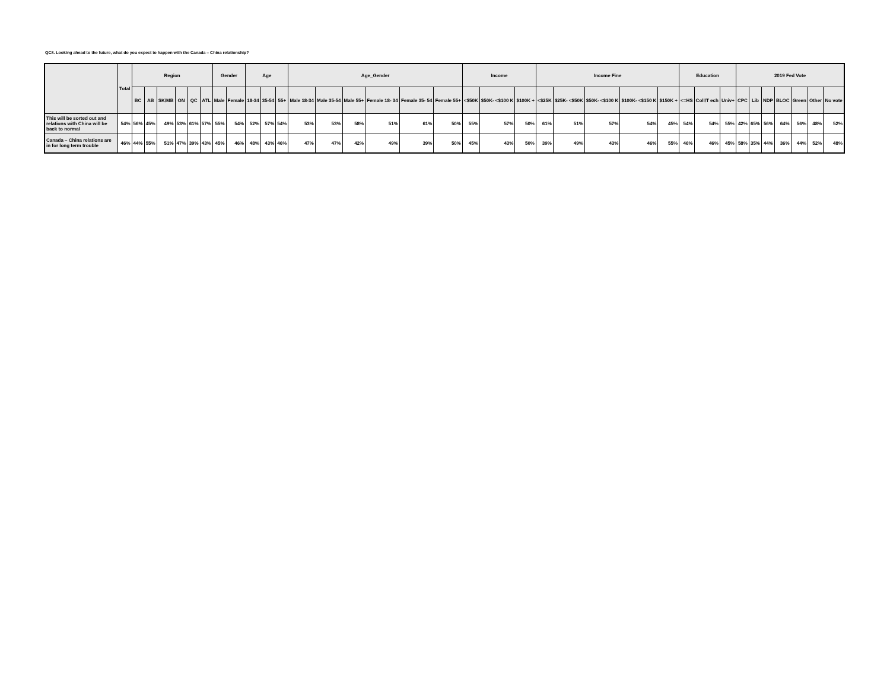QC8. Looking ahead to the future, what do you expect to happen with the Canada – China relationship?
| | Total | Region | | | | | | Gender | | Age | | | Age_Gender | | | | | | Income | | | Income Fine | | | | | Education | | | 2019 Fed Vote | | | | | | |
| --- | --- | --- | --- | --- | --- | --- | --- | --- | --- | --- | --- | --- | --- | --- | --- | --- | --- | --- | --- | --- | --- | --- | --- | --- | --- | --- | --- | --- | --- | --- | --- | --- | --- | --- | --- | --- |
| | | BC | AB | SK/MB | ON | QC | ATL | Male | Female | 18-34 | 35-54 | 55+ | Male 18-34 | Male 35-54 | Male 55+ | Female 18- 34 | Female 35- 54 | Female 55+ | <$50K | $50K- <$100 K | $100K + | <$25K | $25K- <$50K | $50K- <$100 K | $100K- <$150 K | $150K + | <=HS | Coll/T ech | Univ+ | CPC | Lib | NDP | BLOC | Green | Other | No vote |
| This will be sorted out and relations with China will be back to normal | 54% | 56% | 45% | 49% | 53% | 61% | 57% | 55% | 54% | 52% | 57% | 54% | 53% | 53% | 58% | 51% | 61% | 50% | 55% | 57% | 50% | 61% | 51% | 57% | 54% | 45% | 54% | 54% | 55% | 42% | 65% | 56% | 64% | 56% | 48% | 52% |
| Canada – China relations are in for long term trouble | 46% | 44% | 55% | 51% | 47% | 39% | 43% | 45% | 46% | 48% | 43% | 46% | 47% | 47% | 42% | 49% | 39% | 50% | 45% | 43% | 50% | 39% | 49% | 43% | 46% | 55% | 46% | 46% | 45% | 58% | 35% | 44% | 36% | 44% | 52% | 48% |